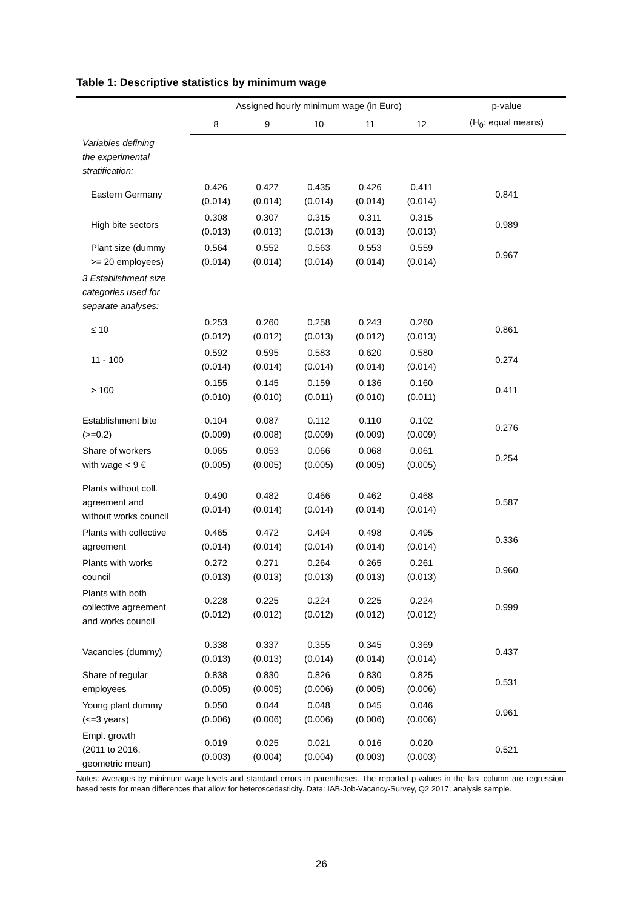Table 1: Descriptive statistics by minimum wage
| | Assigned hourly minimum wage (in Euro) | | | | | p-value |
| --- | --- | --- | --- | --- | --- | --- |
| | 8 | 9 | 10 | 11 | 12 | (H<sub>0</sub>: equal means) |
| Variables defining the experimental stratification: | | | | | | |
| Eastern Germany | 0.426 (0.014) | 0.427 (0.014) | 0.435 (0.014) | 0.426 (0.014) | 0.411 (0.014) | 0.841 |
| High bite sectors | 0.308 (0.013) | 0.307 (0.013) | 0.315 (0.013) | 0.311 (0.013) | 0.315 (0.013) | 0.989 |
| Plant size (dummy >= 20 employees) | 0.564 (0.014) | 0.552 (0.014) | 0.563 (0.014) | 0.553 (0.014) | 0.559 (0.014) | 0.967 |
| 3 Establishment size categories used for separate analyses: | | | | | | |
| ≤ 10 | 0.253 (0.012) | 0.260 (0.012) | 0.258 (0.013) | 0.243 (0.012) | 0.260 (0.013) | 0.861 |
| 11 - 100 | 0.592 (0.014) | 0.595 (0.014) | 0.583 (0.014) | 0.620 (0.014) | 0.580 (0.014) | 0.274 |
| > 100 | 0.155 (0.010) | 0.145 (0.010) | 0.159 (0.011) | 0.136 (0.010) | 0.160 (0.011) | 0.411 |
| Establishment bite (>=0.2) | 0.104 (0.009) | 0.087 (0.008) | 0.112 (0.009) | 0.110 (0.009) | 0.102 (0.009) | 0.276 |
| Share of workers with wage < 9 € | 0.065 (0.005) | 0.053 (0.005) | 0.066 (0.005) | 0.068 (0.005) | 0.061 (0.005) | 0.254 |
| Plants without coll. agreement and without works council | 0.490 (0.014) | 0.482 (0.014) | 0.466 (0.014) | 0.462 (0.014) | 0.468 (0.014) | 0.587 |
| Plants with collective agreement | 0.465 (0.014) | 0.472 (0.014) | 0.494 (0.014) | 0.498 (0.014) | 0.495 (0.014) | 0.336 |
| Plants with works council | 0.272 (0.013) | 0.271 (0.013) | 0.264 (0.013) | 0.265 (0.013) | 0.261 (0.013) | 0.960 |
| Plants with both collective agreement and works council | 0.228 (0.012) | 0.225 (0.012) | 0.224 (0.012) | 0.225 (0.012) | 0.224 (0.012) | 0.999 |
| Vacancies (dummy) | 0.338 (0.013) | 0.337 (0.013) | 0.355 (0.014) | 0.345 (0.014) | 0.369 (0.014) | 0.437 |
| Share of regular employees | 0.838 (0.005) | 0.830 (0.005) | 0.826 (0.006) | 0.830 (0.005) | 0.825 (0.006) | 0.531 |
| Young plant dummy (<=3 years) | 0.050 (0.006) | 0.044 (0.006) | 0.048 (0.006) | 0.045 (0.006) | 0.046 (0.006) | 0.961 |
| Empl. growth (2011 to 2016, geometric mean) | 0.019 (0.003) | 0.025 (0.004) | 0.021 (0.004) | 0.016 (0.003) | 0.020 (0.003) | 0.521 |
Notes: Averages by minimum wage levels and standard errors in parentheses. The reported p-values in the last column are regression-based tests for mean differences that allow for heteroscedasticity. Data: IAB-Job-Vacancy-Survey, Q2 2017, analysis sample.
26